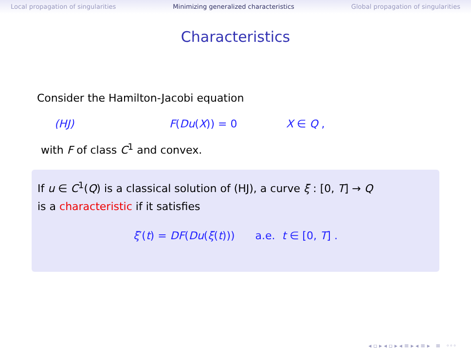Local propagation of singularities Minimizing generalized characteristics Global propagation of singularities
Characteristics
Consider the Hamilton-Jacobi equation
(HJ) F(Du(X)) = 0 X ∈ Q ,
with F of class C<sup>1</sup> and convex.
If u ∈ C<sup>1</sup>(Q) is a classical solution of (HJ), a curve ξ : [0, T] → Q
is a characteristic if it satisfies
ξ′(t) = DF(Du(ξ(t))) a.e. t ∈ [0, T] .
◂ ▫ ▸ ◂ ▫ ▸ ◂ ≡ ▸ ◂ ≡ ▸ ≡ ◦◦◦